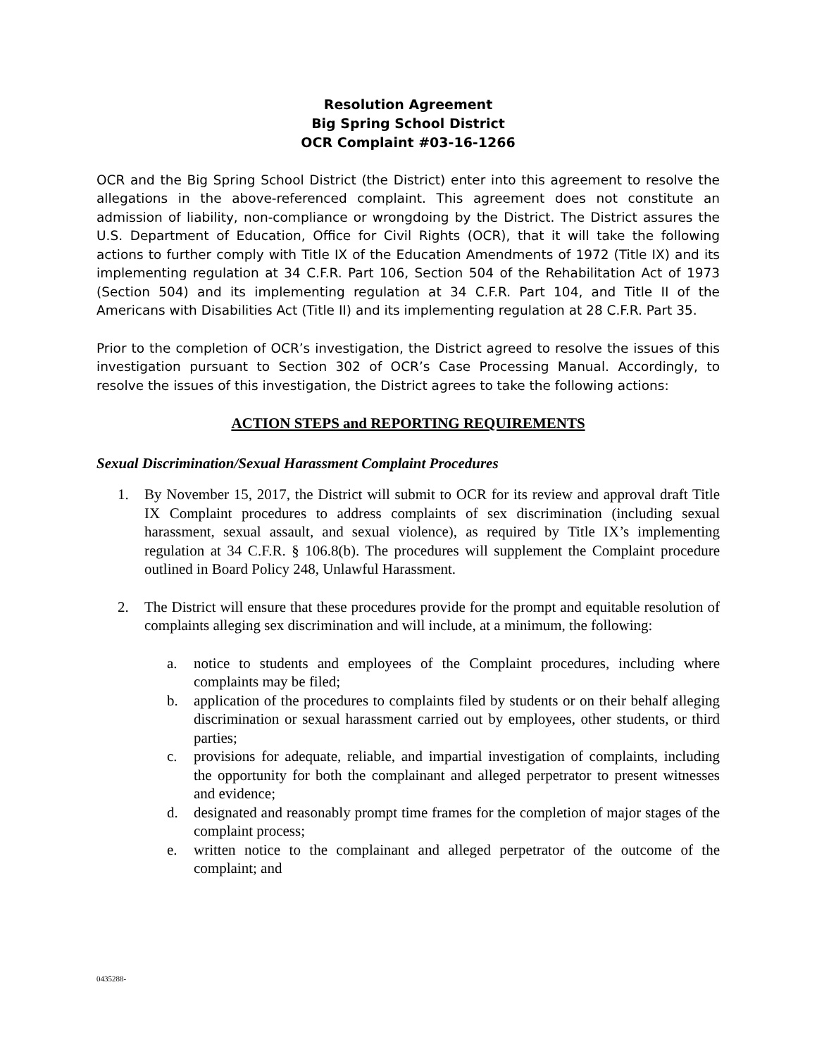Resolution Agreement
Big Spring School District
OCR Complaint #03-16-1266
OCR and the Big Spring School District (the District) enter into this agreement to resolve the allegations in the above-referenced complaint. This agreement does not constitute an admission of liability, non-compliance or wrongdoing by the District. The District assures the U.S. Department of Education, Office for Civil Rights (OCR), that it will take the following actions to further comply with Title IX of the Education Amendments of 1972 (Title IX) and its implementing regulation at 34 C.F.R. Part 106, Section 504 of the Rehabilitation Act of 1973 (Section 504) and its implementing regulation at 34 C.F.R. Part 104, and Title II of the Americans with Disabilities Act (Title II) and its implementing regulation at 28 C.F.R. Part 35.
Prior to the completion of OCR’s investigation, the District agreed to resolve the issues of this investigation pursuant to Section 302 of OCR’s Case Processing Manual. Accordingly, to resolve the issues of this investigation, the District agrees to take the following actions:
ACTION STEPS and REPORTING REQUIREMENTS
Sexual Discrimination/Sexual Harassment Complaint Procedures
1. By November 15, 2017, the District will submit to OCR for its review and approval draft Title IX Complaint procedures to address complaints of sex discrimination (including sexual harassment, sexual assault, and sexual violence), as required by Title IX’s implementing regulation at 34 C.F.R. § 106.8(b). The procedures will supplement the Complaint procedure outlined in Board Policy 248, Unlawful Harassment.
2. The District will ensure that these procedures provide for the prompt and equitable resolution of complaints alleging sex discrimination and will include, at a minimum, the following:
a. notice to students and employees of the Complaint procedures, including where complaints may be filed;
b. application of the procedures to complaints filed by students or on their behalf alleging discrimination or sexual harassment carried out by employees, other students, or third parties;
c. provisions for adequate, reliable, and impartial investigation of complaints, including the opportunity for both the complainant and alleged perpetrator to present witnesses and evidence;
d. designated and reasonably prompt time frames for the completion of major stages of the complaint process;
e. written notice to the complainant and alleged perpetrator of the outcome of the complaint; and
0435288-